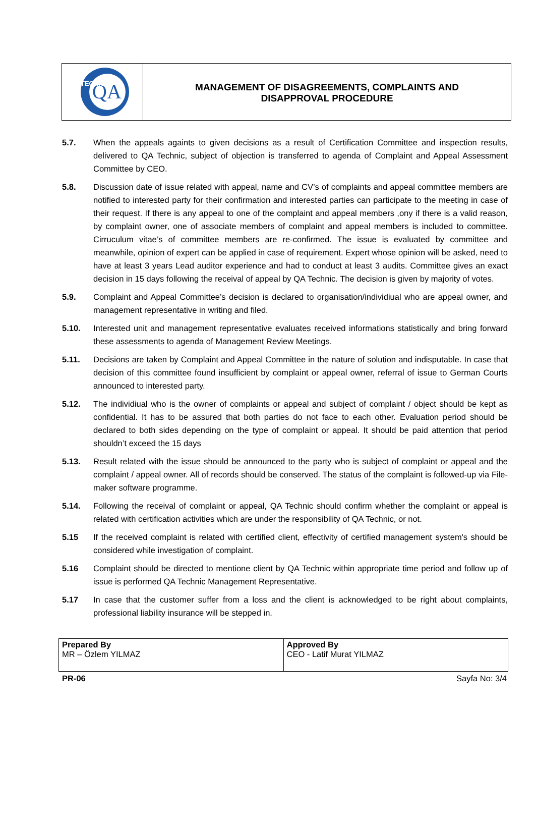QA
TECHNIC
MANAGEMENT OF DISAGREEMENTS, COMPLAINTS AND
DISAPPROVAL PROCEDURE
5.7. When the appeals againts to given decisions as a result of Certification Committee and inspection results, delivered to QA Technic, subject of objection is transferred to agenda of Complaint and Appeal Assessment Committee by CEO.
5.8. Discussion date of issue related with appeal, name and CV’s of complaints and appeal committee members are notified to interested party for their confirmation and interested parties can participate to the meeting in case of their request. If there is any appeal to one of the complaint and appeal members ,ony if there is a valid reason, by complaint owner, one of associate members of complaint and appeal members is included to committee. Cirruculum vitae’s of committee members are re-confirmed. The issue is evaluated by committee and meanwhile, opinion of expert can be applied in case of requirement. Expert whose opinion will be asked, need to have at least 3 years Lead auditor experience and had to conduct at least 3 audits. Committee gives an exact decision in 15 days following the receival of appeal by QA Technic. The decision is given by majority of votes.
5.9. Complaint and Appeal Committee’s decision is declared to organisation/individiual who are appeal owner, and management representative in writing and filed.
5.10. Interested unit and management representative evaluates received informations statistically and bring forward these assessments to agenda of Management Review Meetings.
5.11. Decisions are taken by Complaint and Appeal Committee in the nature of solution and indisputable. In case that decision of this committee found insufficient by complaint or appeal owner, referral of issue to German Courts announced to interested party.
5.12. The individiual who is the owner of complaints or appeal and subject of complaint / object should be kept as confidential. It has to be assured that both parties do not face to each other. Evaluation period should be declared to both sides depending on the type of complaint or appeal. It should be paid attention that period shouldn’t exceed the 15 days
5.13. Result related with the issue should be announced to the party who is subject of complaint or appeal and the complaint / appeal owner. All of records should be conserved. The status of the complaint is followed-up via File-maker software programme.
5.14. Following the receival of complaint or appeal, QA Technic should confirm whether the complaint or appeal is related with certification activities which are under the responsibility of QA Technic, or not.
5.15 If the received complaint is related with certified client, effectivity of certified management system's should be considered while investigation of complaint.
5.16 Complaint should be directed to mentione client by QA Technic within appropriate time period and follow up of issue is performed QA Technic Management Representative.
5.17 In case that the customer suffer from a loss and the client is acknowledged to be right about complaints, professional liability insurance will be stepped in.
| Prepared By MR – Özlem YILMAZ | Approved By CEO - Latif Murat YILMAZ |
PR-06 Sayfa No: 3/4